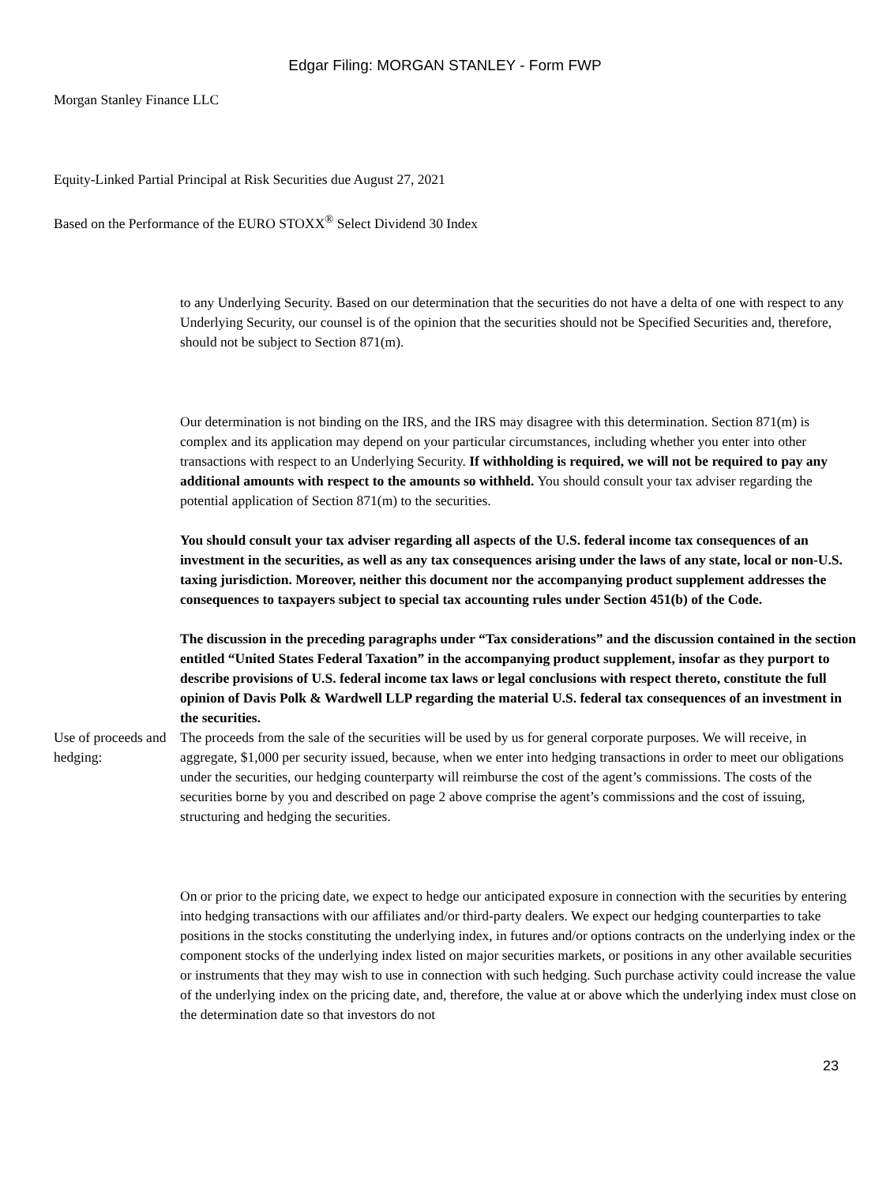Edgar Filing: MORGAN STANLEY - Form FWP
Morgan Stanley Finance LLC
Equity-Linked Partial Principal at Risk Securities due August 27, 2021
Based on the Performance of the EURO STOXX<sup>®</sup> Select Dividend 30 Index
to any Underlying Security. Based on our determination that the securities do not have a delta of one with respect to any Underlying Security, our counsel is of the opinion that the securities should not be Specified Securities and, therefore, should not be subject to Section 871(m).
Our determination is not binding on the IRS, and the IRS may disagree with this determination. Section 871(m) is complex and its application may depend on your particular circumstances, including whether you enter into other transactions with respect to an Underlying Security. If withholding is required, we will not be required to pay any additional amounts with respect to the amounts so withheld. You should consult your tax adviser regarding the potential application of Section 871(m) to the securities.
You should consult your tax adviser regarding all aspects of the U.S. federal income tax consequences of an investment in the securities, as well as any tax consequences arising under the laws of any state, local or non-U.S. taxing jurisdiction. Moreover, neither this document nor the accompanying product supplement addresses the consequences to taxpayers subject to special tax accounting rules under Section 451(b) of the Code.
The discussion in the preceding paragraphs under “Tax considerations” and the discussion contained in the section entitled “United States Federal Taxation” in the accompanying product supplement, insofar as they purport to describe provisions of U.S. federal income tax laws or legal conclusions with respect thereto, constitute the full opinion of Davis Polk & Wardwell LLP regarding the material U.S. federal tax consequences of an investment in the securities.
Use of proceeds and hedging:
The proceeds from the sale of the securities will be used by us for general corporate purposes. We will receive, in aggregate, $1,000 per security issued, because, when we enter into hedging transactions in order to meet our obligations under the securities, our hedging counterparty will reimburse the cost of the agent’s commissions. The costs of the securities borne by you and described on page 2 above comprise the agent’s commissions and the cost of issuing, structuring and hedging the securities.
On or prior to the pricing date, we expect to hedge our anticipated exposure in connection with the securities by entering into hedging transactions with our affiliates and/or third-party dealers. We expect our hedging counterparties to take positions in the stocks constituting the underlying index, in futures and/or options contracts on the underlying index or the component stocks of the underlying index listed on major securities markets, or positions in any other available securities or instruments that they may wish to use in connection with such hedging. Such purchase activity could increase the value of the underlying index on the pricing date, and, therefore, the value at or above which the underlying index must close on the determination date so that investors do not
23